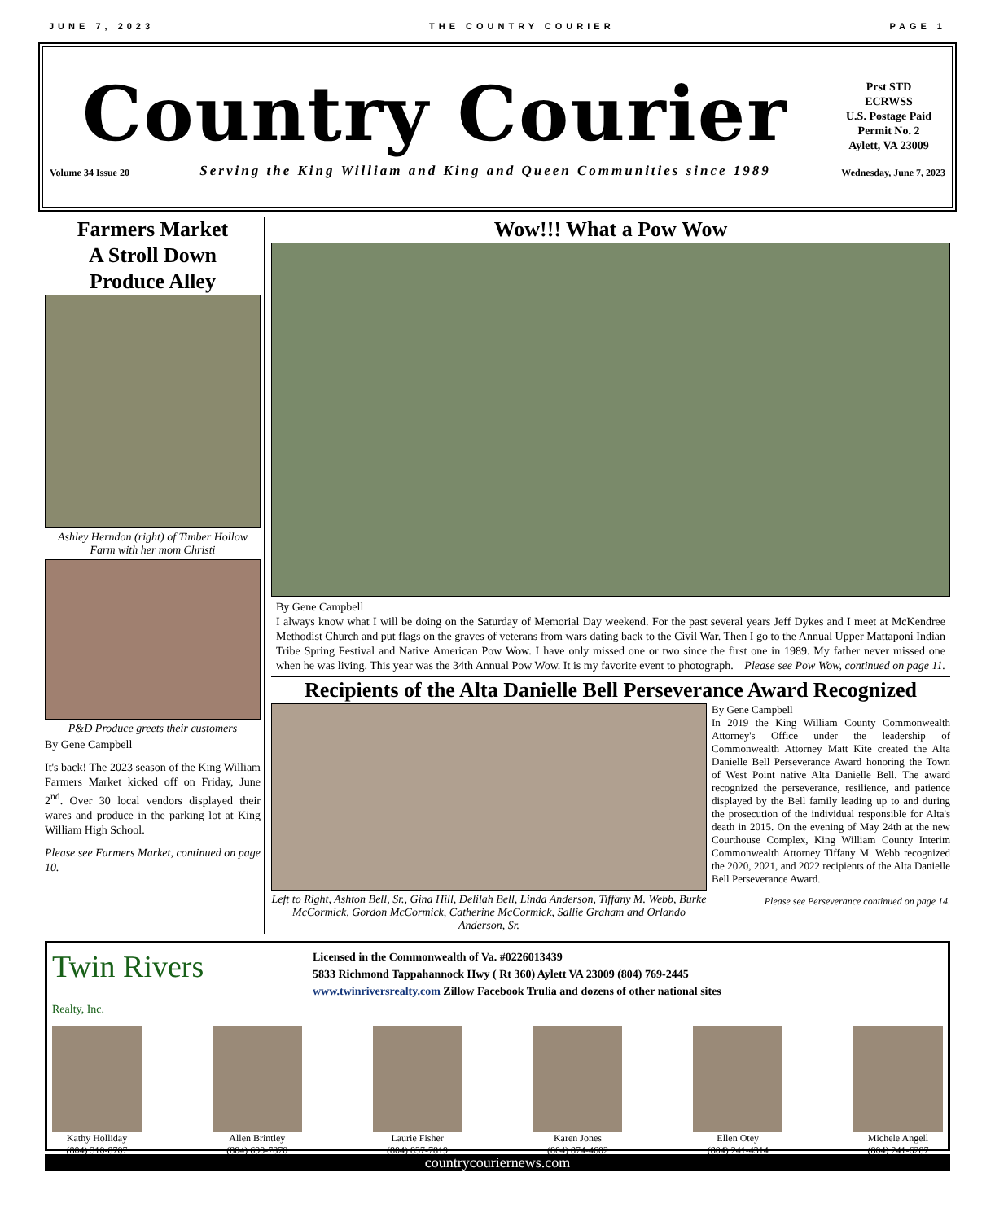JUNE 7, 2023 THE COUNTRY COURIER PAGE 1
Country Courier
Prst STD
ECRWSS
U.S. Postage Paid
Permit No. 2
Aylett, VA 23009
Volume 34 Issue 20 Serving the King William and King and Queen Communities since 1989 Wednesday, June 7, 2023
Farmers Market
A Stroll Down
Produce Alley
Ashley Herndon (right) of Timber Hollow Farm with her mom Christi
P&D Produce greets their customers
By Gene Campbell
It's back! The 2023 season of the King William Farmers Market kicked off on Friday, June 2<sup>nd</sup>. Over 30 local vendors displayed their wares and produce in the parking lot at King William High School.
Please see Farmers Market, continued on page 10.
Wow!!! What a Pow Wow
By Gene Campbell
I always know what I will be doing on the Saturday of Memorial Day weekend. For the past several years Jeff Dykes and I meet at McKendree Methodist Church and put flags on the graves of veterans from wars dating back to the Civil War. Then I go to the Annual Upper Mattaponi Indian Tribe Spring Festival and Native American Pow Wow. I have only missed one or two since the first one in 1989. My father never missed one when he was living. This year was the 34th Annual Pow Wow. It is my favorite event to photograph. Please see Pow Wow, continued on page 11.
Recipients of the Alta Danielle Bell Perseverance Award Recognized
Left to Right, Ashton Bell, Sr., Gina Hill, Delilah Bell, Linda Anderson, Tiffany M. Webb, Burke McCormick, Gordon McCormick, Catherine McCormick, Sallie Graham and Orlando Anderson, Sr.
By Gene Campbell
In 2019 the King William County Commonwealth Attorney's Office under the leadership of Commonwealth Attorney Matt Kite created the Alta Danielle Bell Perseverance Award honoring the Town of West Point native Alta Danielle Bell. The award recognized the perseverance, resilience, and patience displayed by the Bell family leading up to and during the prosecution of the individual responsible for Alta's death in 2015. On the evening of May 24th at the new Courthouse Complex, King William County Interim Commonwealth Attorney Tiffany M. Webb recognized the 2020, 2021, and 2022 recipients of the Alta Danielle Bell Perseverance Award.
Please see Perseverance continued on page 14.
Twin Rivers
Realty, Inc.
Licensed in the Commonwealth of Va. #0226013439
5833 Richmond Tappahannock Hwy ( Rt 360) Aylett VA 23009 (804) 769-2445
www.twinriversrealty.com Zillow Facebook Trulia and dozens of other national sites
Kathy Holliday
(804) 310-8707
Allen Brintley
(804) 690-7870
Laurie Fisher
(804) 837-7819
Karen Jones
(804) 874-4602
Ellen Otey
(804) 241-4314
Michele Angell
(804) 241-6287
countrycouriernews.com